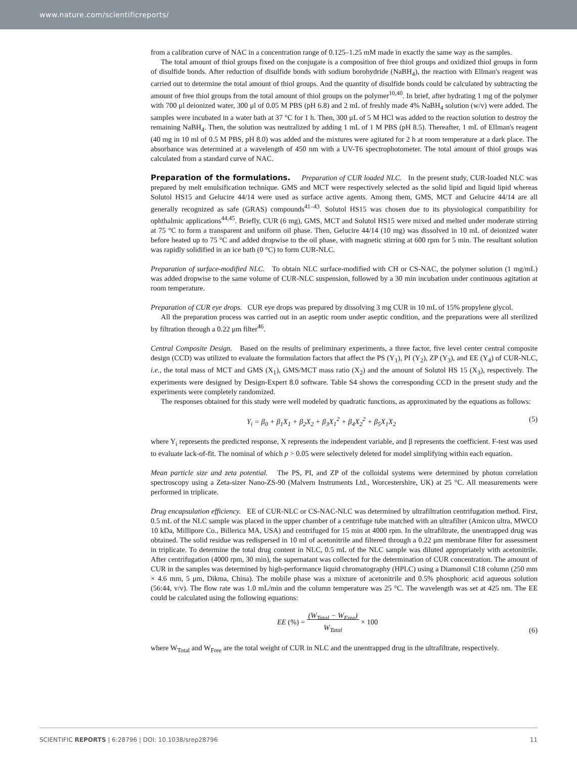www.nature.com/scientificreports/
from a calibration curve of NAC in a concentration range of 0.125–1.25 mM made in exactly the same way as the samples.
The total amount of thiol groups fixed on the conjugate is a composition of free thiol groups and oxidized thiol groups in form of disulfide bonds. After reduction of disulfide bonds with sodium borohydride (NaBH<sub>4</sub>), the reaction with Ellman's reagent was carried out to determine the total amount of thiol groups. And the quantity of disulfide bonds could be calculated by subtracting the amount of free thiol groups from the total amount of thiol groups on the polymer<sup>10,40</sup>. In brief, after hydrating 1 mg of the polymer with 700 μl deionized water, 300 μl of 0.05 M PBS (pH 6.8) and 2 mL of freshly made 4% NaBH<sub>4</sub> solution (w/v) were added. The samples were incubated in a water bath at 37 °C for 1 h. Then, 300 μL of 5 M HCl was added to the reaction solution to destroy the remaining NaBH<sub>4</sub>. Then, the solution was neutralized by adding 1 mL of 1 M PBS (pH 8.5). Thereafter, 1 mL of Ellman's reagent (40 mg in 10 ml of 0.5 M PBS, pH 8.0) was added and the mixtures were agitated for 2 h at room temperature at a dark place. The absorbance was determined at a wavelength of 450 nm with a UV-T6 spectrophotometer. The total amount of thiol groups was calculated from a standard curve of NAC.
Preparation of the formulations.
Preparation of CUR loaded NLC. In the present study, CUR-loaded NLC was prepared by melt emulsification technique. GMS and MCT were respectively selected as the solid lipid and liquid lipid whereas Solutol HS15 and Gelucire 44/14 were used as surface active agents. Among them, GMS, MCT and Gelucire 44/14 are all generally recognized as safe (GRAS) compounds<sup>41–43</sup>. Solutol HS15 was chosen due to its physiological compatibility for ophthalmic applications<sup>44,45</sup>. Briefly, CUR (6 mg), GMS, MCT and Solutol HS15 were mixed and melted under moderate stirring at 75 °C to form a transparent and uniform oil phase. Then, Gelucire 44/14 (10 mg) was dissolved in 10 mL of deionized water before heated up to 75 °C and added dropwise to the oil phase, with magnetic stirring at 600 rpm for 5 min. The resultant solution was rapidly solidified in an ice bath (0 °C) to form CUR-NLC.
Preparation of surface-modified NLC. To obtain NLC surface-modified with CH or CS-NAC, the polymer solution (1 mg/mL) was added dropwise to the same volume of CUR-NLC suspension, followed by a 30 min incubation under continuous agitation at room temperature.
Preparation of CUR eye drops. CUR eye drops was prepared by dissolving 3 mg CUR in 10 mL of 15% propylene glycol.
All the preparation process was carried out in an aseptic room under aseptic condition, and the preparations were all sterilized by filtration through a 0.22 μm filter<sup>46</sup>.
Central Composite Design. Based on the results of preliminary experiments, a three factor, five level center central composite design (CCD) was utilized to evaluate the formulation factors that affect the PS (Y<sub>1</sub>), PI (Y<sub>2</sub>), ZP (Y<sub>3</sub>), and EE (Y<sub>4</sub>) of CUR-NLC, i.e., the total mass of MCT and GMS (X<sub>1</sub>), GMS/MCT mass ratio (X<sub>2</sub>) and the amount of Solutol HS 15 (X<sub>3</sub>), respectively. The experiments were designed by Design-Expert 8.0 software. Table S4 shows the corresponding CCD in the present study and the experiments were completely randomized.
The responses obtained for this study were well modeled by quadratic functions, as approximated by the equations as follows:
Y<sub>i</sub> = β<sub>0</sub> + β<sub>1</sub>X<sub>1</sub> + β<sub>2</sub>X<sub>2</sub> + β<sub>3</sub>X<sub>1</sub><sup>2</sup> + β<sub>4</sub>X<sub>2</sub><sup>2</sup> + β<sub>5</sub>X<sub>1</sub>X<sub>2</sub> (5)
where Y<sub>i</sub> represents the predicted response, X represents the independent variable, and β represents the coefficient. F-test was used to evaluate lack-of-fit. The nominal of which p > 0.05 were selectively deleted for model simplifying within each equation.
Mean particle size and zeta potential. The PS, PI, and ZP of the colloidal systems were determined by photon correlation spectroscopy using a Zeta-sizer Nano-ZS-90 (Malvern Instruments Ltd., Worcestershire, UK) at 25 °C. All measurements were performed in triplicate.
Drug encapsulation efficiency. EE of CUR-NLC or CS-NAC-NLC was determined by ultrafiltration centrifugation method. First, 0.5 mL of the NLC sample was placed in the upper chamber of a centrifuge tube matched with an ultrafilter (Amicon ultra, MWCO 10 kDa, Millipore Co., Billerica MA, USA) and centrifuged for 15 min at 4000 rpm. In the ultrafiltrate, the unentrapped drug was obtained. The solid residue was redispersed in 10 ml of acetonitrile and filtered through a 0.22 μm membrane filter for assessment in triplicate. To determine the total drug content in NLC, 0.5 mL of the NLC sample was diluted appropriately with acetonitrile. After centrifugation (4000 rpm, 30 min), the supernatant was collected for the determination of CUR concentration. The amount of CUR in the samples was determined by high-performance liquid chromatography (HPLC) using a Diamonsil C18 column (250 mm × 4.6 mm, 5 μm, Dikma, China). The mobile phase was a mixture of acetonitrile and 0.5% phosphoric acid aqueous solution (56:44, v/v). The flow rate was 1.0 mL/min and the column temperature was 25 °C. The wavelength was set at 425 nm. The EE could be calculated using the following equations:
EE (%) = (W<sub>Tatal</sub> − W<sub>Free</sub>)
W<sub>Tatal</sub> × 100 (6)
where W<sub>Total</sub> and W<sub>Free</sub> are the total weight of CUR in NLC and the unentrapped drug in the ultrafiltrate, respectively.
SCIENTIFIC REPORTS | 6:28796 | DOI: 10.1038/srep28796 11